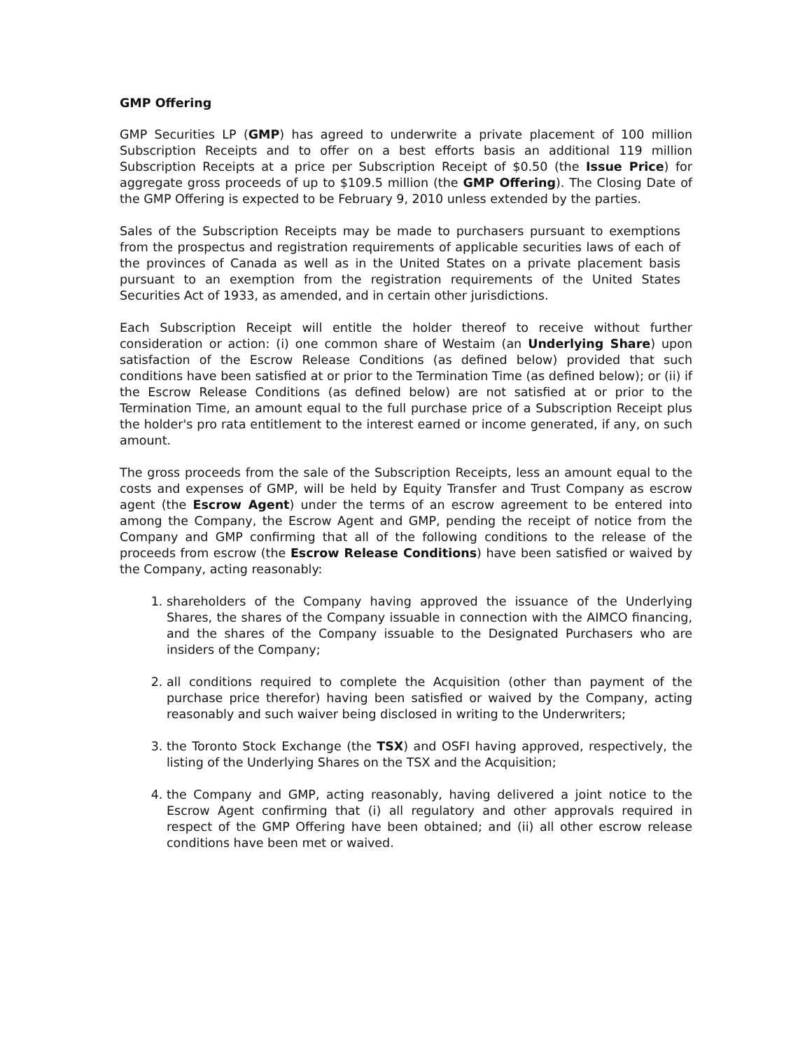GMP Offering
GMP Securities LP (GMP) has agreed to underwrite a private placement of 100 million Subscription Receipts and to offer on a best efforts basis an additional 119 million Subscription Receipts at a price per Subscription Receipt of $0.50 (the Issue Price) for aggregate gross proceeds of up to $109.5 million (the GMP Offering). The Closing Date of the GMP Offering is expected to be February 9, 2010 unless extended by the parties.
Sales of the Subscription Receipts may be made to purchasers pursuant to exemptions from the prospectus and registration requirements of applicable securities laws of each of the provinces of Canada as well as in the United States on a private placement basis pursuant to an exemption from the registration requirements of the United States Securities Act of 1933, as amended, and in certain other jurisdictions.
Each Subscription Receipt will entitle the holder thereof to receive without further consideration or action: (i) one common share of Westaim (an Underlying Share) upon satisfaction of the Escrow Release Conditions (as defined below) provided that such conditions have been satisfied at or prior to the Termination Time (as defined below); or (ii) if the Escrow Release Conditions (as defined below) are not satisfied at or prior to the Termination Time, an amount equal to the full purchase price of a Subscription Receipt plus the holder's pro rata entitlement to the interest earned or income generated, if any, on such amount.
The gross proceeds from the sale of the Subscription Receipts, less an amount equal to the costs and expenses of GMP, will be held by Equity Transfer and Trust Company as escrow agent (the Escrow Agent) under the terms of an escrow agreement to be entered into among the Company, the Escrow Agent and GMP, pending the receipt of notice from the Company and GMP confirming that all of the following conditions to the release of the proceeds from escrow (the Escrow Release Conditions) have been satisfied or waived by the Company, acting reasonably:
1. shareholders of the Company having approved the issuance of the Underlying Shares, the shares of the Company issuable in connection with the AIMCO financing, and the shares of the Company issuable to the Designated Purchasers who are insiders of the Company;
2. all conditions required to complete the Acquisition (other than payment of the purchase price therefor) having been satisfied or waived by the Company, acting reasonably and such waiver being disclosed in writing to the Underwriters;
3. the Toronto Stock Exchange (the TSX) and OSFI having approved, respectively, the listing of the Underlying Shares on the TSX and the Acquisition;
4. the Company and GMP, acting reasonably, having delivered a joint notice to the Escrow Agent confirming that (i) all regulatory and other approvals required in respect of the GMP Offering have been obtained; and (ii) all other escrow release conditions have been met or waived.